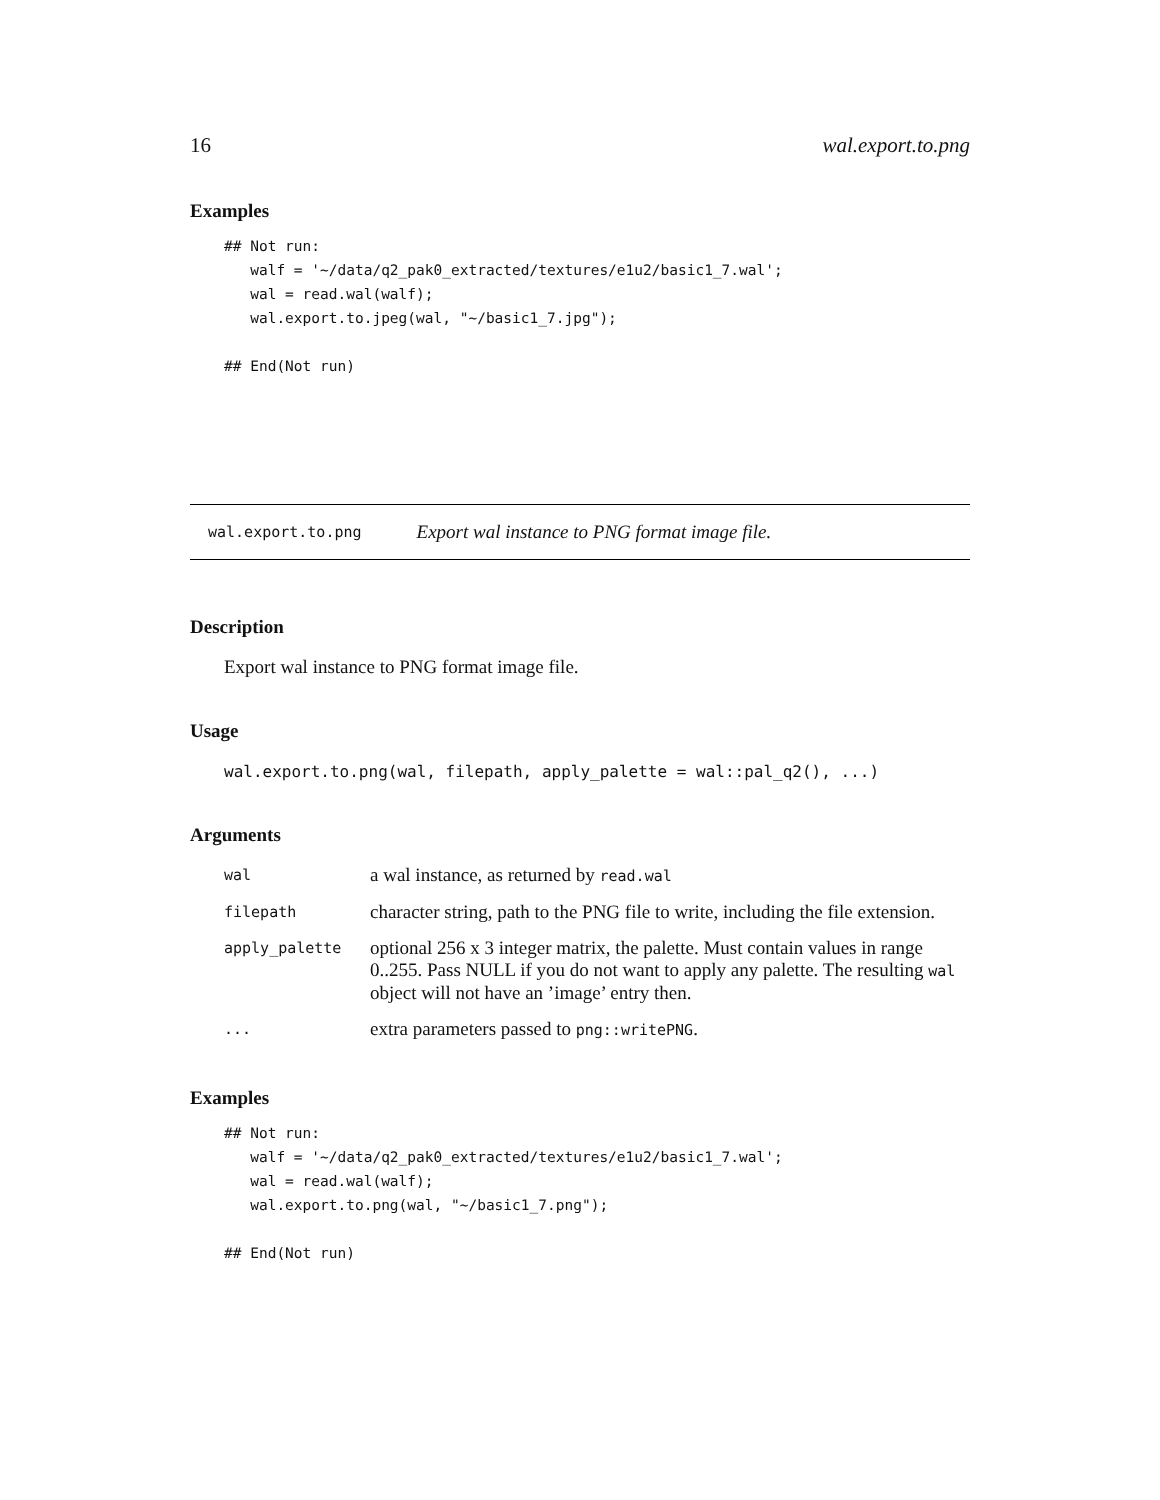16 wal.export.to.png
Examples
## Not run:
   walf = '~/data/q2_pak0_extracted/textures/e1u2/basic1_7.wal';
   wal = read.wal(walf);
   wal.export.to.jpeg(wal, "~/basic1_7.jpg");

## End(Not run)
wal.export.to.png Export wal instance to PNG format image file.
Description
Export wal instance to PNG format image file.
Usage
wal.export.to.png(wal, filepath, apply_palette = wal::pal_q2(), ...)
Arguments
| wal | a wal instance, as returned by read.wal |
| filepath | character string, path to the PNG file to write, including the file extension. |
| apply_palette | optional 256 x 3 integer matrix, the palette. Must contain values in range 0..255. Pass NULL if you do not want to apply any palette. The resulting wal object will not have an ’image’ entry then. |
| ... | extra parameters passed to png::writePNG . |
Examples
## Not run:
   walf = '~/data/q2_pak0_extracted/textures/e1u2/basic1_7.wal';
   wal = read.wal(walf);
   wal.export.to.png(wal, "~/basic1_7.png");

## End(Not run)